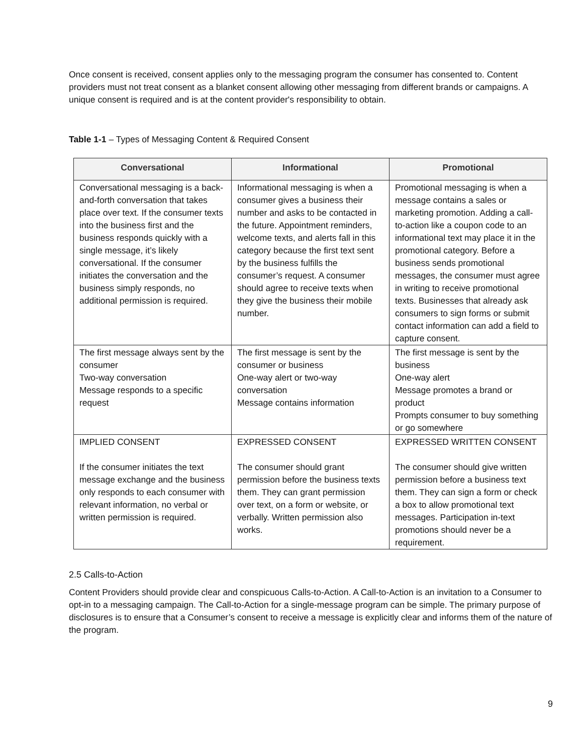Once consent is received, consent applies only to the messaging program the consumer has consented to. Content providers must not treat consent as a blanket consent allowing other messaging from different brands or campaigns. A unique consent is required and is at the content provider's responsibility to obtain.
Table 1-1 – Types of Messaging Content & Required Consent
| Conversational | Informational | Promotional |
| --- | --- | --- |
| Conversational messaging is a back-and-forth conversation that takes place over text. If the consumer texts into the business first and the business responds quickly with a single message, it’s likely conversational. If the consumer initiates the conversation and the business simply responds, no additional permission is required. | Informational messaging is when a consumer gives a business their number and asks to be contacted in the future. Appointment reminders, welcome texts, and alerts fall in this category because the first text sent by the business fulfills the consumer’s request. A consumer should agree to receive texts when they give the business their mobile number. | Promotional messaging is when a message contains a sales or marketing promotion. Adding a call-to-action like a coupon code to an informational text may place it in the promotional category. Before a business sends promotional messages, the consumer must agree in writing to receive promotional texts. Businesses that already ask consumers to sign forms or submit contact information can add a field to capture consent. |
| The first message always sent by the consumer Two-way conversation Message responds to a specific request | The first message is sent by the consumer or business One-way alert or two-way conversation Message contains information | The first message is sent by the business One-way alert Message promotes a brand or product Prompts consumer to buy something or go somewhere |
| IMPLIED CONSENT If the consumer initiates the text message exchange and the business only responds to each consumer with relevant information, no verbal or written permission is required. | EXPRESSED CONSENT The consumer should grant permission before the business texts them. They can grant permission over text, on a form or website, or verbally. Written permission also works. | EXPRESSED WRITTEN CONSENT The consumer should give written permission before a business text them. They can sign a form or check a box to allow promotional text messages. Participation in-text promotions should never be a requirement. |
2.5 Calls-to-Action
Content Providers should provide clear and conspicuous Calls-to-Action. A Call-to-Action is an invitation to a Consumer to opt-in to a messaging campaign. The Call-to-Action for a single-message program can be simple. The primary purpose of disclosures is to ensure that a Consumer’s consent to receive a message is explicitly clear and informs them of the nature of the program.
9